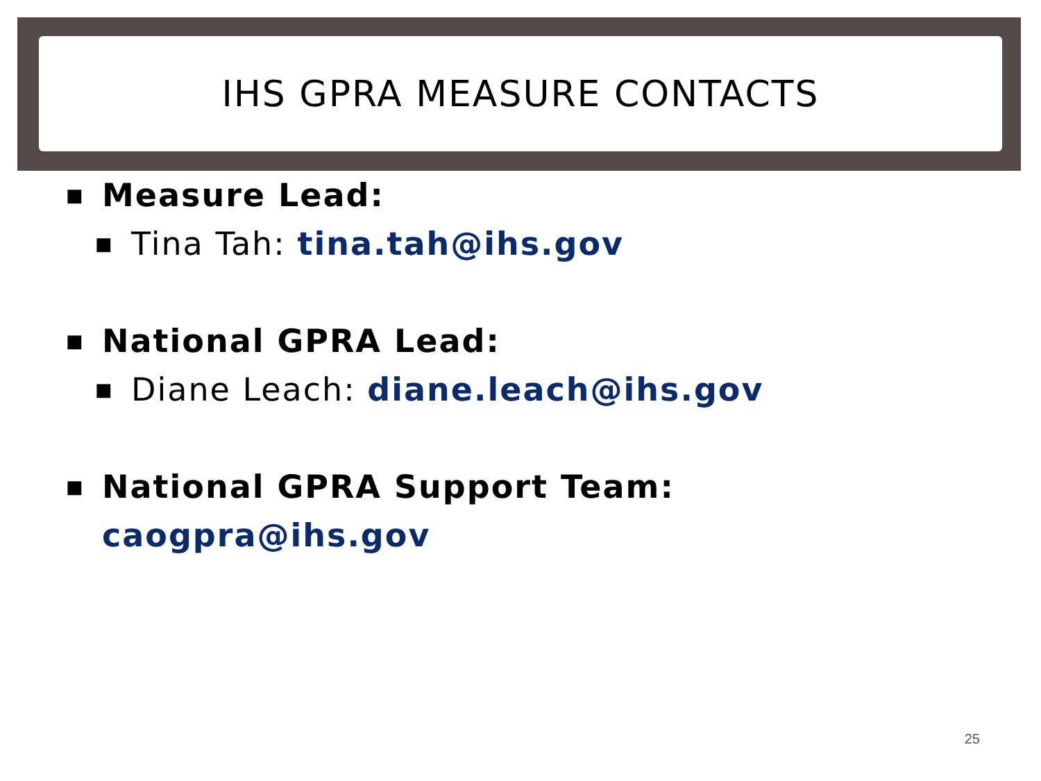IHS GPRA MEASURE CONTACTS
■ Measure Lead:
■ Tina Tah: tina.tah@ihs.gov
■ National GPRA Lead:
■ Diane Leach: diane.leach@ihs.gov
■ National GPRA Support Team:
caogpra@ihs.gov
25